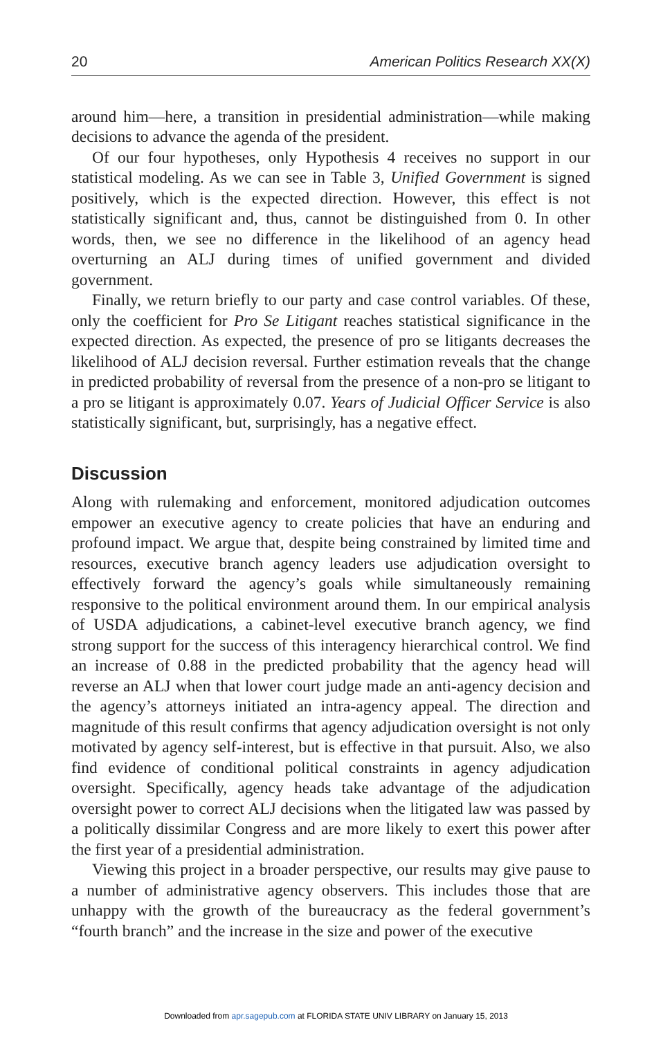20 American Politics Research XX(X)
around him—here, a transition in presidential administration—while making decisions to advance the agenda of the president.
Of our four hypotheses, only Hypothesis 4 receives no support in our statistical modeling. As we can see in Table 3, Unified Government is signed positively, which is the expected direction. However, this effect is not statistically significant and, thus, cannot be distinguished from 0. In other words, then, we see no difference in the likelihood of an agency head overturning an ALJ during times of unified government and divided government.
Finally, we return briefly to our party and case control variables. Of these, only the coefficient for Pro Se Litigant reaches statistical significance in the expected direction. As expected, the presence of pro se litigants decreases the likelihood of ALJ decision reversal. Further estimation reveals that the change in predicted probability of reversal from the presence of a non-pro se litigant to a pro se litigant is approximately 0.07. Years of Judicial Officer Service is also statistically significant, but, surprisingly, has a negative effect.
Discussion
Along with rulemaking and enforcement, monitored adjudication outcomes empower an executive agency to create policies that have an enduring and profound impact. We argue that, despite being constrained by limited time and resources, executive branch agency leaders use adjudication oversight to effectively forward the agency’s goals while simultaneously remaining responsive to the political environment around them. In our empirical analysis of USDA adjudications, a cabinet-level executive branch agency, we find strong support for the success of this interagency hierarchical control. We find an increase of 0.88 in the predicted probability that the agency head will reverse an ALJ when that lower court judge made an anti-agency decision and the agency’s attorneys initiated an intra-agency appeal. The direction and magnitude of this result confirms that agency adjudication oversight is not only motivated by agency self-interest, but is effective in that pursuit. Also, we also find evidence of conditional political constraints in agency adjudication oversight. Specifically, agency heads take advantage of the adjudication oversight power to correct ALJ decisions when the litigated law was passed by a politically dissimilar Congress and are more likely to exert this power after the first year of a presidential administration.
Viewing this project in a broader perspective, our results may give pause to a number of administrative agency observers. This includes those that are unhappy with the growth of the bureaucracy as the federal government’s “fourth branch” and the increase in the size and power of the executive
Downloaded from apr.sagepub.com at FLORIDA STATE UNIV LIBRARY on January 15, 2013